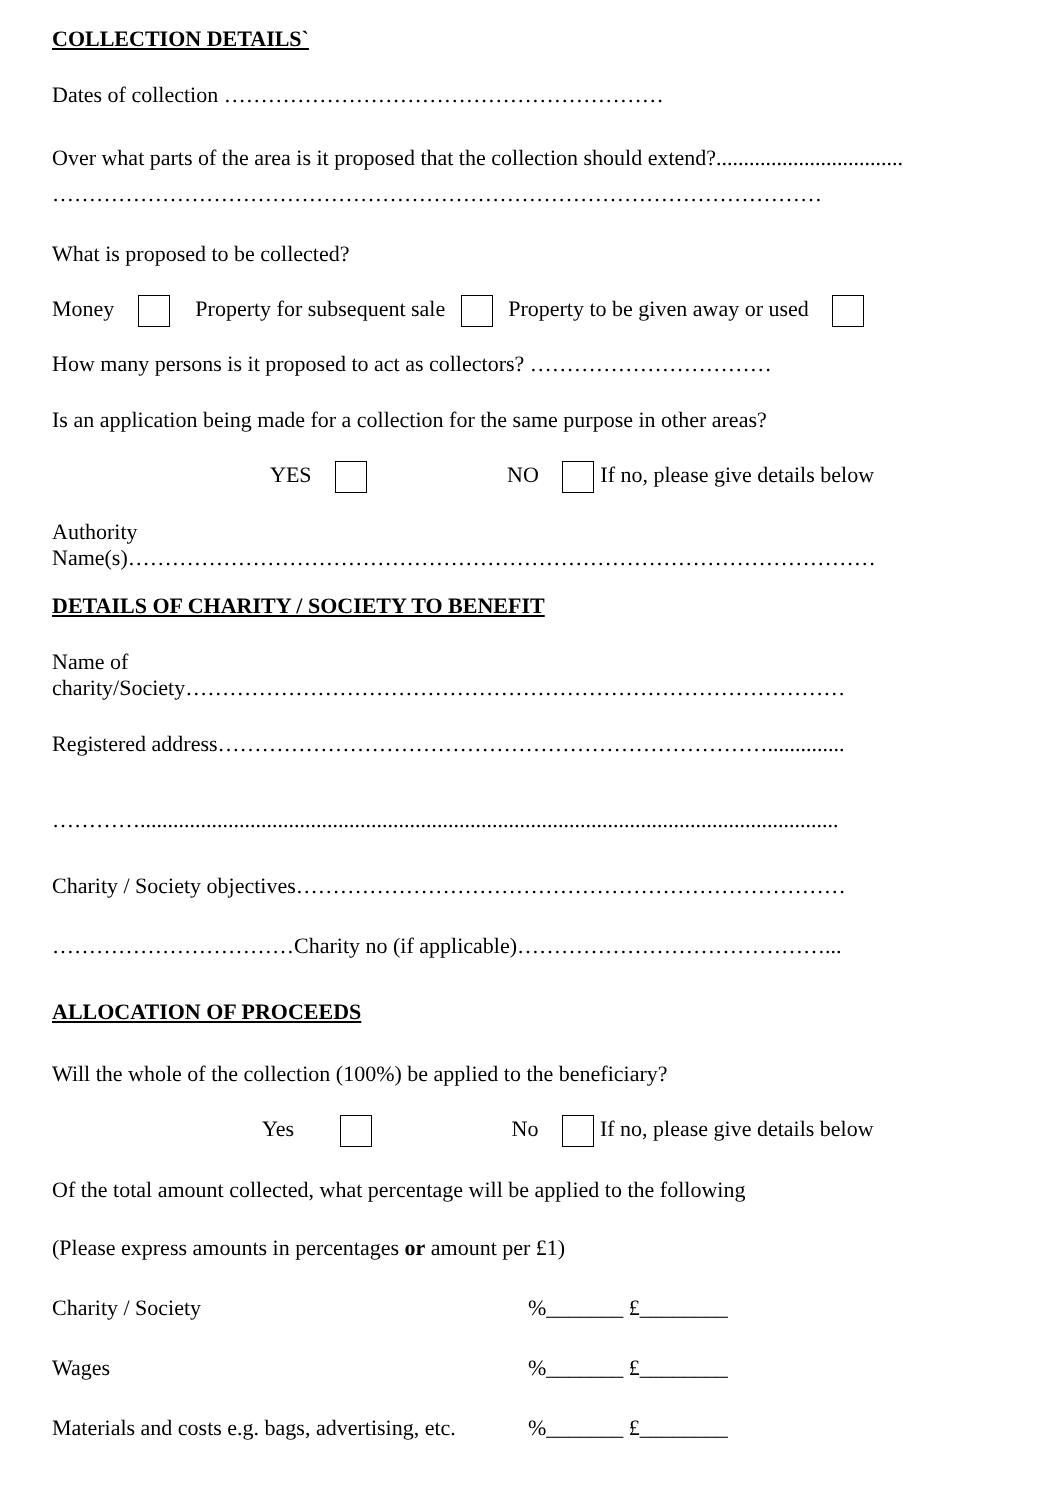COLLECTION DETAILS`
Dates of collection ……………………………………………………
Over what parts of the area is it proposed that the collection should extend?..................................
……………………………………………………………………………………………
What is proposed to be collected?
Money Property for subsequent sale Property to be given away or used
How many persons is it proposed to act as collectors? ……………………………
Is an application being made for a collection for the same purpose in other areas?
YES NO If no, please give details below
Authority
Name(s)…………………………………………………………………………………………
DETAILS OF CHARITY / SOCIETY TO BENEFIT
Name of
charity/Society………………………………………………………………………………
Registered address…………………………………………………………………..............
…………...............................................................................................................................
Charity / Society objectives…………………………………………………………………
……………………………Charity no (if applicable)……………………………………...
ALLOCATION OF PROCEEDS
Will the whole of the collection (100%) be applied to the beneficiary?
Yes No If no, please give details below
Of the total amount collected, what percentage will be applied to the following
(Please express amounts in percentages or amount per £1)
Charity / Society %_______ £________
Wages %_______ £________
Materials and costs e.g. bags, advertising, etc. %_______ £________